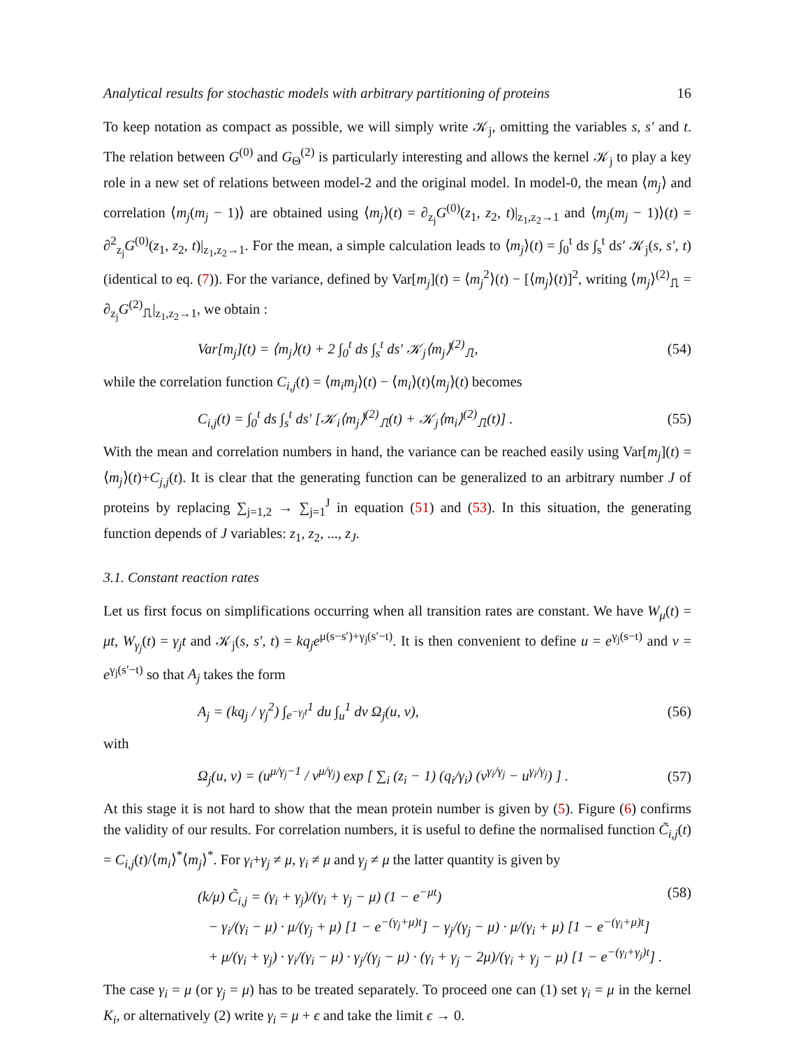Analytical results for stochastic models with arbitrary partitioning of proteins 16
To keep notation as compact as possible, we will simply write 𝒦<sub>j</sub>, omitting the variables s, s′ and t. The relation between G<sup>(0)</sup> and G<sub>Θ</sub><sup>(2)</sup> is particularly interesting and allows the kernel 𝒦<sub>j</sub> to play a key role in a new set of relations between model-2 and the original model. In model-0, the mean ⟨m<sub>j</sub>⟩ and correlation ⟨m<sub>j</sub>(m<sub>j</sub> − 1)⟩ are obtained using ⟨m<sub>j</sub>⟩(t) = ∂<sub>z<sub>j</sub></sub>G<sup>(0)</sup>(z<sub>1</sub>, z<sub>2</sub>, t)|<sub>z<sub>1</sub>,z<sub>2</sub>→1</sub> and ⟨m<sub>j</sub>(m<sub>j</sub> − 1)⟩(t) = ∂<sup>2</sup><sub>z<sub>j</sub></sub>G<sup>(0)</sup>(z<sub>1</sub>, z<sub>2</sub>, t)|<sub>z<sub>1</sub>,z<sub>2</sub>→1</sub>. For the mean, a simple calculation leads to ⟨m<sub>j</sub>⟩(t) = ∫<sub>0</sub><sup>t</sup> ds ∫<sub>s</sub><sup>t</sup> ds′ 𝒦<sub>j</sub>(s, s′, t) (identical to eq. (7)). For the variance, defined by Var[m<sub>j</sub>](t) = ⟨m<sub>j</sub><sup>2</sup>⟩(t) − [⟨m<sub>j</sub>⟩(t)]<sup>2</sup>, writing ⟨m<sub>j</sub>⟩<sup>(2)</sup><sub>⎍</sub> = ∂<sub>z<sub>j</sub></sub>G<sup>(2)</sup><sub>⎍</sub>|<sub>z<sub>1</sub>,z<sub>2</sub>→1</sub>, we obtain :
Var[m<sub>j</sub>](t) = ⟨m<sub>j</sub>⟩(t) + 2 ∫<sub>0</sub><sup>t</sup> ds ∫<sub>s</sub><sup>t</sup> ds′ 𝒦<sub>j</sub>⟨m<sub>j</sub>⟩<sup>(2)</sup><sub>⎍</sub>, (54)
while the correlation function C<sub>i,j</sub>(t) = ⟨m<sub>i</sub>m<sub>j</sub>⟩(t) − ⟨m<sub>i</sub>⟩(t)⟨m<sub>j</sub>⟩(t) becomes
C<sub>i,j</sub>(t) = ∫<sub>0</sub><sup>t</sup> ds ∫<sub>s</sub><sup>t</sup> ds′ [𝒦<sub>i</sub>⟨m<sub>j</sub>⟩<sup>(2)</sup><sub>⎍</sub>(t) + 𝒦<sub>j</sub>⟨m<sub>i</sub>⟩<sup>(2)</sup><sub>⎍</sub>(t)] . (55)
With the mean and correlation numbers in hand, the variance can be reached easily using Var[m<sub>j</sub>](t) = ⟨m<sub>j</sub>⟩(t)+C<sub>j,j</sub>(t). It is clear that the generating function can be generalized to an arbitrary number J of proteins by replacing ∑<sub>j=1,2</sub> → ∑<sub>j=1</sub><sup>J</sup> in equation (51) and (53). In this situation, the generating function depends of J variables: z<sub>1</sub>, z<sub>2</sub>, ..., z<sub>J</sub>.
3.1. Constant reaction rates
Let us first focus on simplifications occurring when all transition rates are constant. We have W<sub>μ</sub>(t) = μt, W<sub>γ<sub>j</sub></sub>(t) = γ<sub>j</sub>t and 𝒦<sub>j</sub>(s, s′, t) = kq<sub>j</sub>e<sup>μ(s−s′)+γ<sub>j</sub>(s′−t)</sup>. It is then convenient to define u = e<sup>γ<sub>j</sub>(s−t)</sup> and v = e<sup>γ<sub>j</sub>(s′−t)</sup> so that A<sub>j</sub> takes the form
A<sub>j</sub> = (kq<sub>j</sub> / γ<sub>j</sub><sup>2</sup>) ∫<sub>e<sup>−γ<sub>j</sub>t</sup></sub><sup>1</sup> du ∫<sub>u</sub><sup>1</sup> dv Ω<sub>j</sub>(u, v), (56)
with
Ω<sub>j</sub>(u, v) = (u<sup>μ/γ<sub>j</sub>−1</sup> / v<sup>μ/γ<sub>j</sub></sup>) exp [ ∑<sub>i</sub> (z<sub>i</sub> − 1) (q<sub>i</sub>/γ<sub>i</sub>) (v<sup>γ<sub>i</sub>/γ<sub>j</sub></sup> − u<sup>γ<sub>i</sub>/γ<sub>j</sub></sup>) ] . (57)
At this stage it is not hard to show that the mean protein number is given by (5). Figure (6) confirms the validity of our results. For correlation numbers, it is useful to define the normalised function C̃<sub>i,j</sub>(t) = C<sub>i,j</sub>(t)/⟨m<sub>i</sub>⟩<sup>*</sup>⟨m<sub>j</sub>⟩<sup>*</sup>. For γ<sub>i</sub>+γ<sub>j</sub> ≠ μ, γ<sub>i</sub> ≠ μ and γ<sub>j</sub> ≠ μ the latter quantity is given by
(k/μ) C̃<sub>i,j</sub> = (γ<sub>i</sub> + γ<sub>j</sub>)/(γ<sub>i</sub> + γ<sub>j</sub> − μ) (1 − e<sup>−μt</sup>) (58)
− γ<sub>i</sub>/(γ<sub>i</sub> − μ) · μ/(γ<sub>j</sub> + μ) [1 − e<sup>−(γ<sub>j</sub>+μ)t</sup>] − γ<sub>j</sub>/(γ<sub>j</sub> − μ) · μ/(γ<sub>i</sub> + μ) [1 − e<sup>−(γ<sub>i</sub>+μ)t</sup>]
+ μ/(γ<sub>i</sub> + γ<sub>j</sub>) · γ<sub>i</sub>/(γ<sub>i</sub> − μ) · γ<sub>j</sub>/(γ<sub>j</sub> − μ) · (γ<sub>i</sub> + γ<sub>j</sub> − 2μ)/(γ<sub>i</sub> + γ<sub>j</sub> − μ) [1 − e<sup>−(γ<sub>i</sub>+γ<sub>j</sub>)t</sup>] .
The case γ<sub>i</sub> = μ (or γ<sub>j</sub> = μ) has to be treated separately. To proceed one can (1) set γ<sub>i</sub> = μ in the kernel K<sub>i</sub>, or alternatively (2) write γ<sub>i</sub> = μ + ϵ and take the limit ϵ → 0.